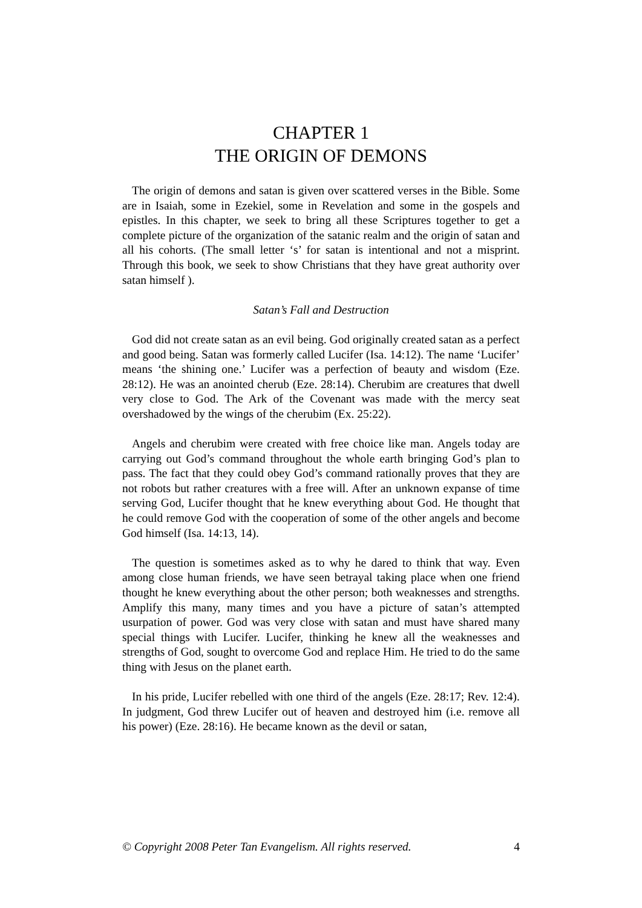CHAPTER 1
THE ORIGIN OF DEMONS
The origin of demons and satan is given over scattered verses in the Bible. Some are in Isaiah, some in Ezekiel, some in Revelation and some in the gospels and epistles. In this chapter, we seek to bring all these Scriptures together to get a complete picture of the organization of the satanic realm and the origin of satan and all his cohorts. (The small letter ‘s’ for satan is intentional and not a misprint. Through this book, we seek to show Christians that they have great authority over satan himself ).
Satan’s Fall and Destruction
God did not create satan as an evil being. God originally created satan as a perfect and good being. Satan was formerly called Lucifer (Isa. 14:12). The name ‘Lucifer’ means ‘the shining one.’ Lucifer was a perfection of beauty and wisdom (Eze. 28:12). He was an anointed cherub (Eze. 28:14). Cherubim are creatures that dwell very close to God. The Ark of the Covenant was made with the mercy seat overshadowed by the wings of the cherubim (Ex. 25:22).
Angels and cherubim were created with free choice like man. Angels today are carrying out God’s command throughout the whole earth bringing God’s plan to pass. The fact that they could obey God’s command rationally proves that they are not robots but rather creatures with a free will. After an unknown expanse of time serving God, Lucifer thought that he knew everything about God. He thought that he could remove God with the cooperation of some of the other angels and become God himself (Isa. 14:13, 14).
The question is sometimes asked as to why he dared to think that way. Even among close human friends, we have seen betrayal taking place when one friend thought he knew everything about the other person; both weaknesses and strengths. Amplify this many, many times and you have a picture of satan’s attempted usurpation of power. God was very close with satan and must have shared many special things with Lucifer. Lucifer, thinking he knew all the weaknesses and strengths of God, sought to overcome God and replace Him. He tried to do the same thing with Jesus on the planet earth.
In his pride, Lucifer rebelled with one third of the angels (Eze. 28:17; Rev. 12:4). In judgment, God threw Lucifer out of heaven and destroyed him (i.e. remove all his power) (Eze. 28:16). He became known as the devil or satan,
© Copyright 2008 Peter Tan Evangelism. All rights reserved. 4